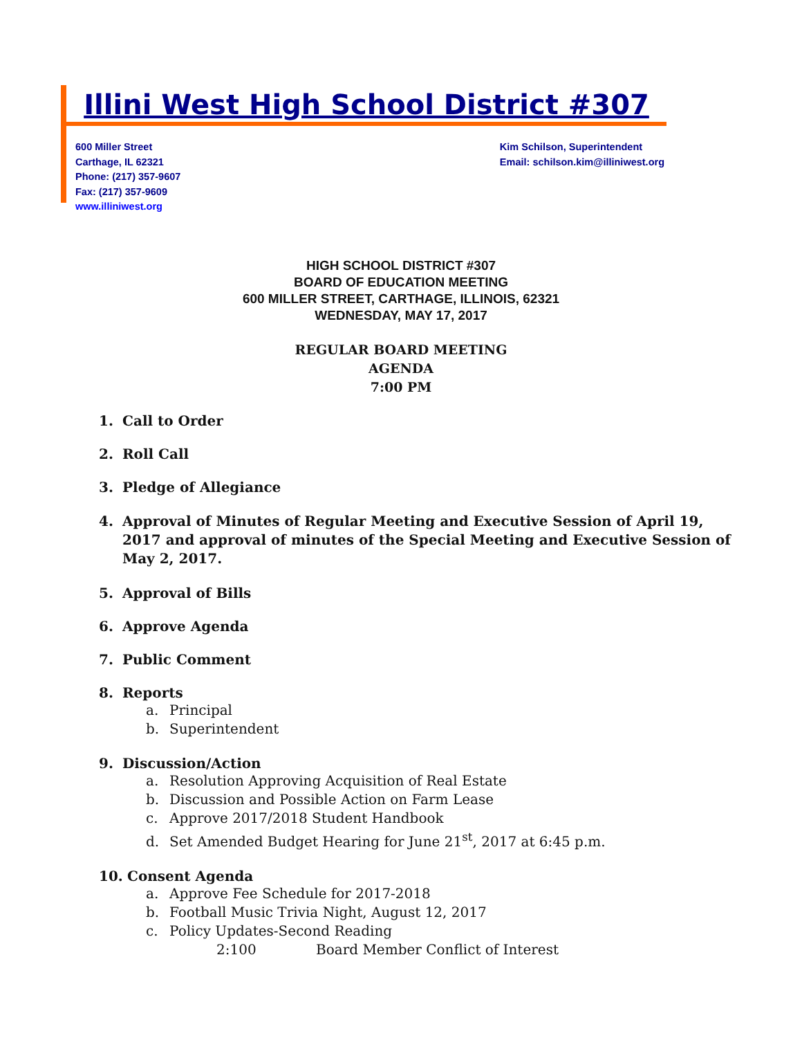Illini West High School District #307
600 Miller Street
Carthage, IL 62321
Phone: (217) 357-9607
Fax: (217) 357-9609
www.illiniwest.org
Kim Schilson, Superintendent
Email: schilson.kim@illiniwest.org
HIGH SCHOOL DISTRICT #307
BOARD OF EDUCATION MEETING
600 MILLER STREET, CARTHAGE, ILLINOIS, 62321
WEDNESDAY, MAY 17, 2017
REGULAR BOARD MEETING
AGENDA
7:00 PM
1. Call to Order
2. Roll Call
3. Pledge of Allegiance
4. Approval of Minutes of Regular Meeting and Executive Session of April 19, 2017 and approval of minutes of the Special Meeting and Executive Session of May 2, 2017.
5. Approval of Bills
6. Approve Agenda
7. Public Comment
8. Reports
a. Principal
b. Superintendent
9. Discussion/Action
a. Resolution Approving Acquisition of Real Estate
b. Discussion and Possible Action on Farm Lease
c. Approve 2017/2018 Student Handbook
d. Set Amended Budget Hearing for June 21<sup>st</sup>, 2017 at 6:45 p.m.
10. Consent Agenda
a. Approve Fee Schedule for 2017-2018
b. Football Music Trivia Night, August 12, 2017
c. Policy Updates-Second Reading
2:100 Board Member Conflict of Interest